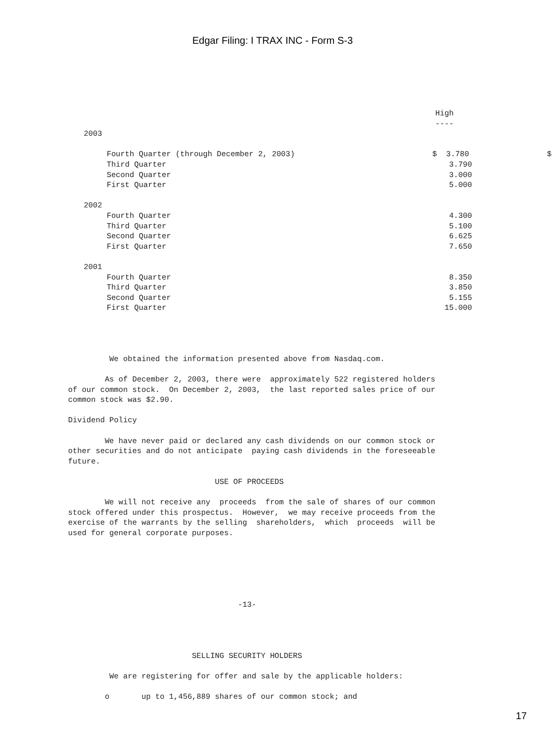Edgar Filing: I TRAX INC - Form S-3
| | High | |
| | ---- | |
| 2003 | | |
| Fourth Quarter (through December 2, 2003) | $ 3.780 | $ |
| Third Quarter | 3.790 | |
| Second Quarter | 3.000 | |
| First Quarter | 5.000 | |
| 2002 | | |
| Fourth Quarter | 4.300 | |
| Third Quarter | 5.100 | |
| Second Quarter | 6.625 | |
| First Quarter | 7.650 | |
| 2001 | | |
| Fourth Quarter | 8.350 | |
| Third Quarter | 3.850 | |
| Second Quarter | 5.155 | |
| First Quarter | 15.000 | |
         We obtained the information presented above from Nasdaq.com.

        As of December 2, 2003, there were  approximately 522 registered holders
of our common stock.  On December 2, 2003,  the last reported sales price of our
common stock was $2.90.

Dividend Policy

        We have never paid or declared any cash dividends on our common stock or
other securities and do not anticipate  paying cash dividends in the foreseeable
future.

                                USE OF PROCEEDS

        We will not receive any  proceeds  from the sale of shares of our common
stock offered under this prospectus.  However,  we may receive proceeds from the
exercise of the warrants by the selling  shareholders,  which  proceeds  will be
used for general corporate purposes.






                                     -13-




                           SELLING SECURITY HOLDERS

         We are registering for offer and sale by the applicable holders:

        o       up to 1,456,889 shares of our common stock; and
17